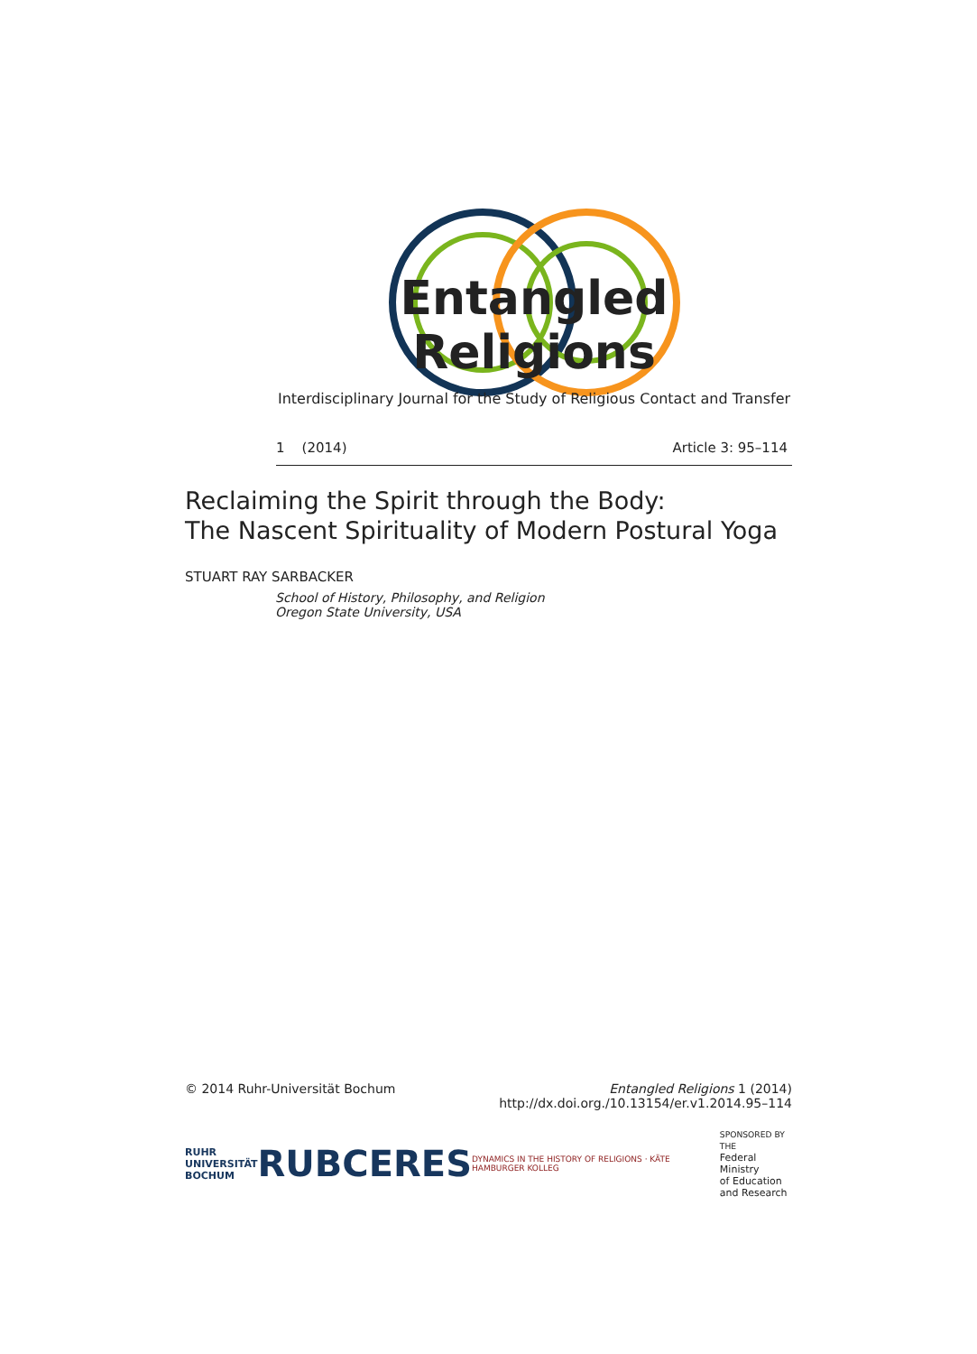Entangled Religions
Interdisciplinary Journal for the Study of Religious Contact and Transfer
1 (2014) Article 3: 95–114
Reclaiming the Spirit through the Body:
The Nascent Spirituality of Modern Postural Yoga
STUART RAY SARBACKER
School of History, Philosophy, and Religion
Oregon State University, USA
© 2014 Ruhr-Universität Bochum Entangled Religions 1 (2014)
http://dx.doi.org./10.13154/er.v1.2014.95–114
RUHR
UNIVERSITÄT
BOCHUM RUB CERES DYNAMICS IN THE HISTORY OF RELIGIONS · KÄTE HAMBURGER KOLLEG SPONSORED BY THE
Federal Ministry
of Education
and Research